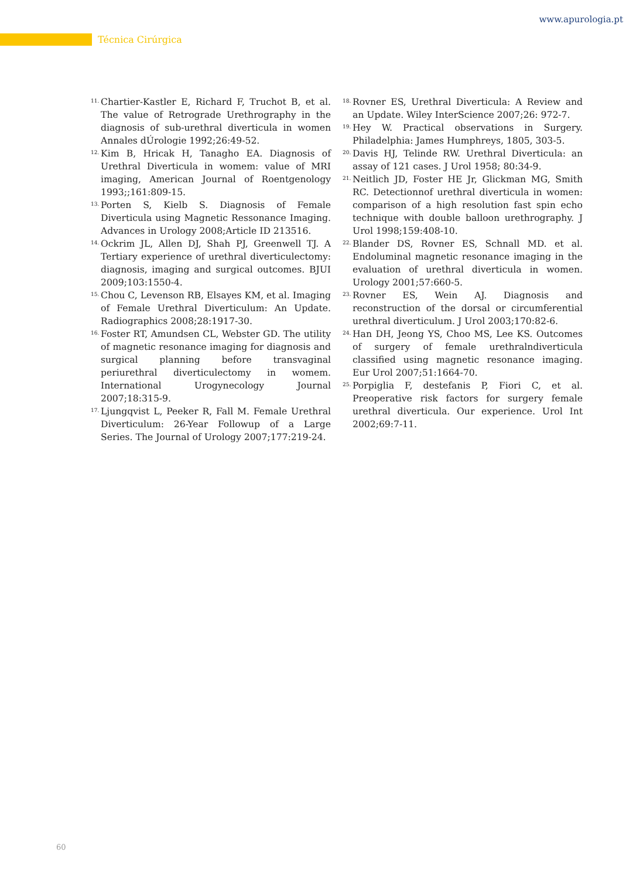www.apurologia.pt
Técnica Cirúrgica
11. Chartier-Kastler E, Richard F, Truchot B, et al. The value of Retrograde Urethrography in the diagnosis of sub-urethral diverticula in women Annales dÚrologie 1992;26:49-52.
12. Kim B, Hricak H, Tanagho EA. Diagnosis of Urethral Diverticula in womem: value of MRI imaging, American Journal of Roentgenology 1993;;161:809-15.
13. Porten S, Kielb S. Diagnosis of Female Diverticula using Magnetic Ressonance Imaging. Advances in Urology 2008;Article ID 213516.
14. Ockrim JL, Allen DJ, Shah PJ, Greenwell TJ. A Tertiary experience of urethral diverticulectomy: diagnosis, imaging and surgical outcomes. BJUI 2009;103:1550-4.
15. Chou C, Levenson RB, Elsayes KM, et al. Imaging of Female Urethral Diverticulum: An Update. Radiographics 2008;28:1917-30.
16. Foster RT, Amundsen CL, Webster GD. The utility of magnetic resonance imaging for diagnosis and surgical planning before transvaginal periurethral diverticulectomy in womem. International Urogynecology Journal 2007;18:315-9.
17. Ljungqvist L, Peeker R, Fall M. Female Urethral Diverticulum: 26-Year Followup of a Large Series. The Journal of Urology 2007;177:219-24.
18. Rovner ES, Urethral Diverticula: A Review and an Update. Wiley InterScience 2007;26: 972-7.
19. Hey W. Practical observations in Surgery. Philadelphia: James Humphreys, 1805, 303-5.
20. Davis HJ, Telinde RW. Urethral Diverticula: an assay of 121 cases. J Urol 1958; 80:34-9.
21. Neitlich JD, Foster HE Jr, Glickman MG, Smith RC. Detectionnof urethral diverticula in women: comparison of a high resolution fast spin echo technique with double balloon urethrography. J Urol 1998;159:408-10.
22. Blander DS, Rovner ES, Schnall MD. et al. Endoluminal magnetic resonance imaging in the evaluation of urethral diverticula in women. Urology 2001;57:660-5.
23. Rovner ES, Wein AJ. Diagnosis and reconstruction of the dorsal or circumferential urethral diverticulum. J Urol 2003;170:82-6.
24. Han DH, Jeong YS, Choo MS, Lee KS. Outcomes of surgery of female urethralndiverticula classified using magnetic resonance imaging. Eur Urol 2007;51:1664-70.
25. Porpiglia F, destefanis P, Fiori C, et al. Preoperative risk factors for surgery female urethral diverticula. Our experience. Urol Int 2002;69:7-11.
60